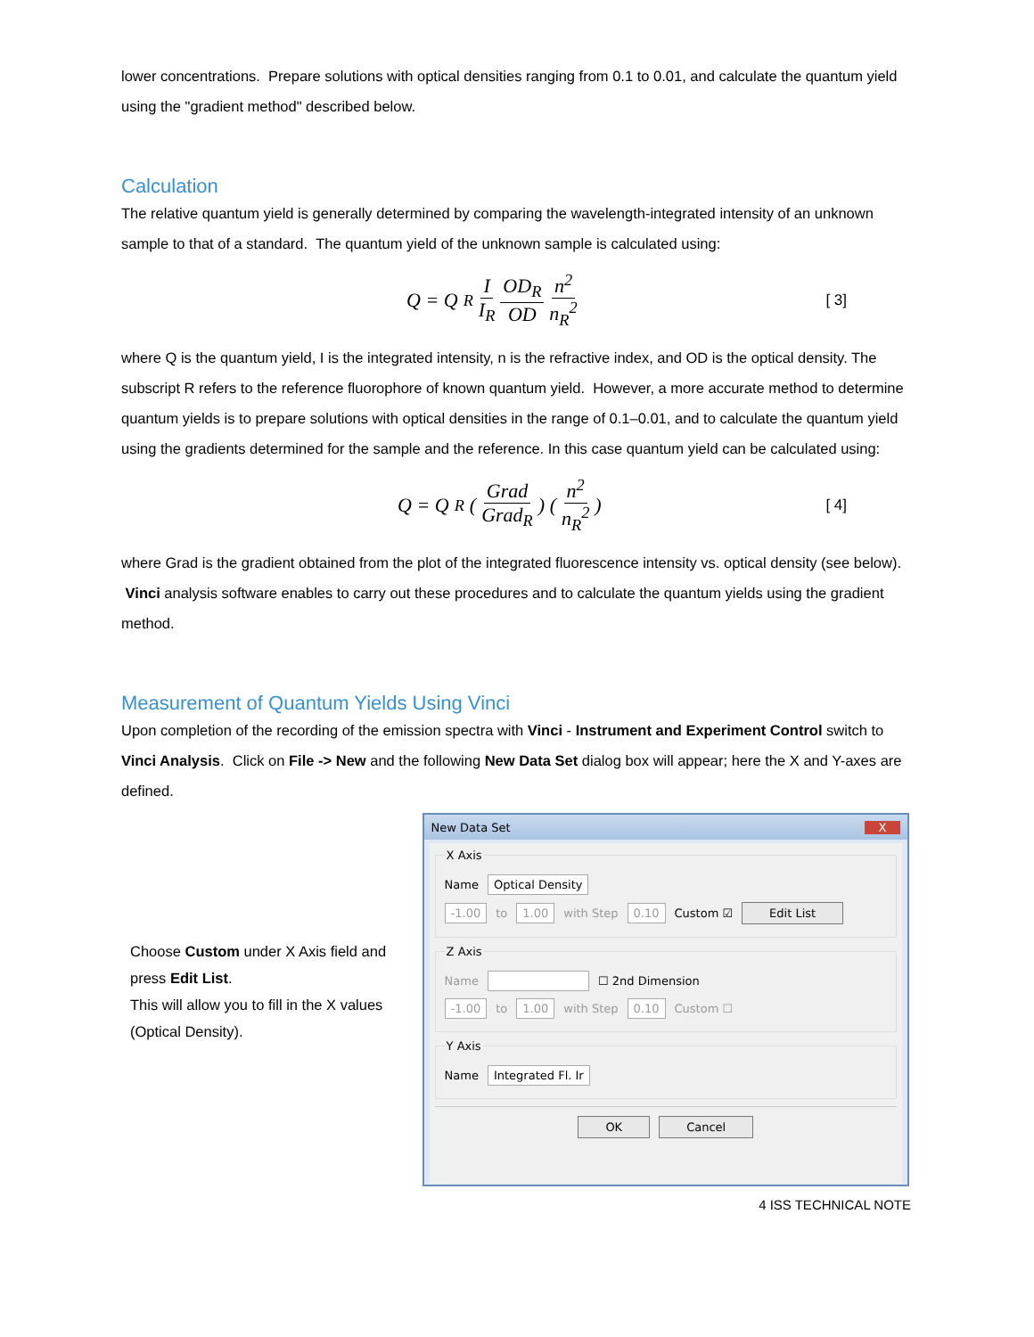lower concentrations. Prepare solutions with optical densities ranging from 0.1 to 0.01, and calculate the quantum yield using the "gradient method" described below.
Calculation
The relative quantum yield is generally determined by comparing the wavelength-integrated intensity of an unknown sample to that of a standard. The quantum yield of the unknown sample is calculated using:
Q = Q<sub>R</sub> I I<sub>R</sub> OD<sub>R</sub> OD n<sup>2</sup> n<sub>R</sub><sup>2</sup>
[ 3]
where Q is the quantum yield, I is the integrated intensity, n is the refractive index, and OD is the optical density. The subscript R refers to the reference fluorophore of known quantum yield. However, a more accurate method to determine quantum yields is to prepare solutions with optical densities in the range of 0.1–0.01, and to calculate the quantum yield using the gradients determined for the sample and the reference. In this case quantum yield can be calculated using:
Q = Q<sub>R</sub> ( Grad Grad<sub>R</sub> ) ( n<sup>2</sup> n<sub>R</sub><sup>2</sup> )
[ 4]
where Grad is the gradient obtained from the plot of the integrated fluorescence intensity vs. optical density (see below). Vinci analysis software enables to carry out these procedures and to calculate the quantum yields using the gradient method.
Measurement of Quantum Yields Using Vinci
Upon completion of the recording of the emission spectra with Vinci - Instrument and Experiment Control switch to Vinci Analysis. Click on File -> New and the following New Data Set dialog box will appear; here the X and Y-axes are defined.
Choose Custom under X Axis field and press Edit List.
This will allow you to fill in the X values (Optical Density).
New Data Set X
X Axis
Name Optical Density
-1.00 to 1.00 with Step 0.10 Custom ☑ Edit List
Z Axis
Name ☐ 2nd Dimension
-1.00 to 1.00 with Step 0.10 Custom ☐
Y Axis
Name Integrated Fl. Ir
OK Cancel
4 ISS TECHNICAL NOTE